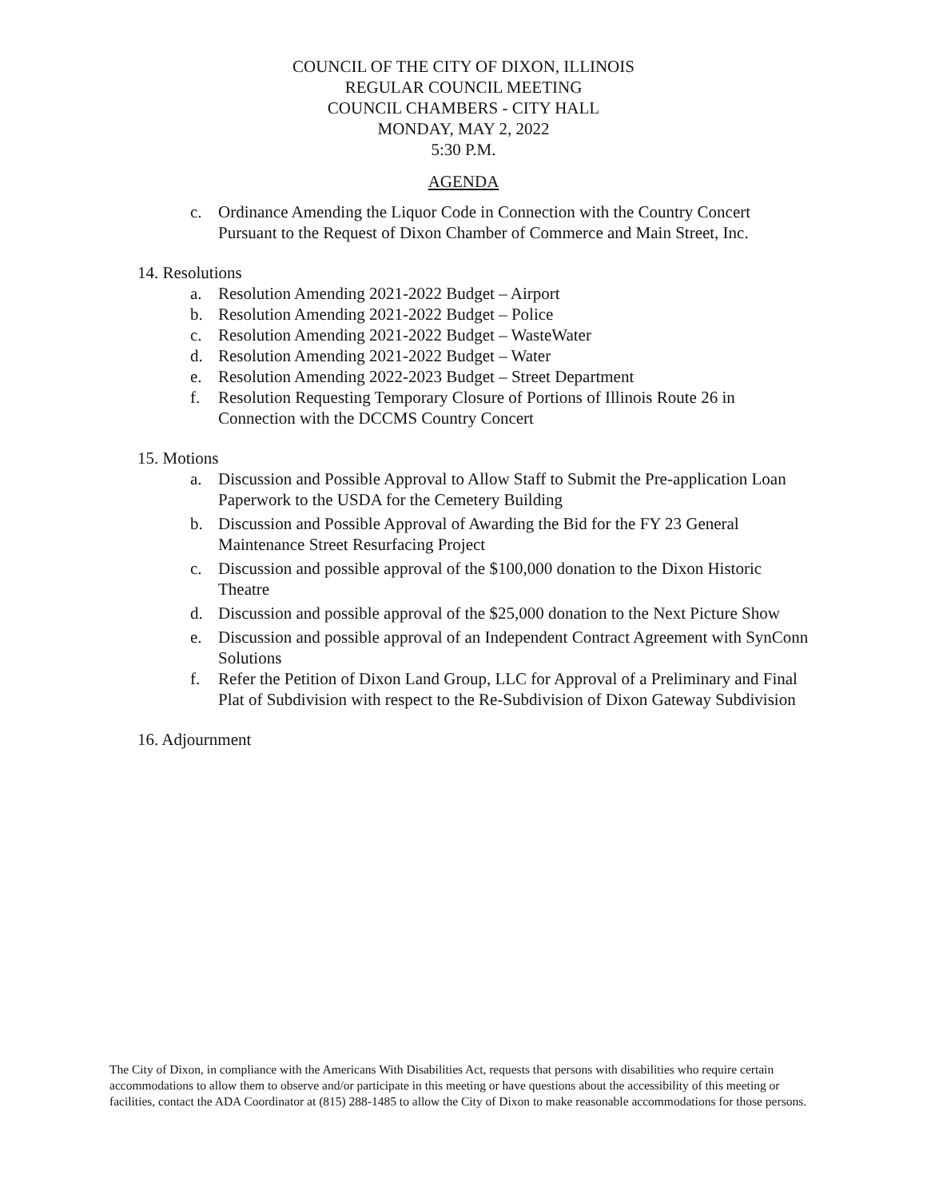COUNCIL OF THE CITY OF DIXON, ILLINOIS
REGULAR COUNCIL MEETING
COUNCIL CHAMBERS - CITY HALL
MONDAY, MAY 2, 2022
5:30 P.M.
AGENDA
c. Ordinance Amending the Liquor Code in Connection with the Country Concert Pursuant to the Request of Dixon Chamber of Commerce and Main Street, Inc.
14. Resolutions
a. Resolution Amending 2021-2022 Budget – Airport
b. Resolution Amending 2021-2022 Budget – Police
c. Resolution Amending 2021-2022 Budget – WasteWater
d. Resolution Amending 2021-2022 Budget – Water
e. Resolution Amending 2022-2023 Budget – Street Department
f. Resolution Requesting Temporary Closure of Portions of Illinois Route 26 in Connection with the DCCMS Country Concert
15. Motions
a. Discussion and Possible Approval to Allow Staff to Submit the Pre-application Loan Paperwork to the USDA for the Cemetery Building
b. Discussion and Possible Approval of Awarding the Bid for the FY 23 General Maintenance Street Resurfacing Project
c. Discussion and possible approval of the $100,000 donation to the Dixon Historic Theatre
d. Discussion and possible approval of the $25,000 donation to the Next Picture Show
e. Discussion and possible approval of an Independent Contract Agreement with SynConn Solutions
f. Refer the Petition of Dixon Land Group, LLC for Approval of a Preliminary and Final Plat of Subdivision with respect to the Re-Subdivision of Dixon Gateway Subdivision
16. Adjournment
The City of Dixon, in compliance with the Americans With Disabilities Act, requests that persons with disabilities who require certain accommodations to allow them to observe and/or participate in this meeting or have questions about the accessibility of this meeting or facilities, contact the ADA Coordinator at (815) 288-1485 to allow the City of Dixon to make reasonable accommodations for those persons.